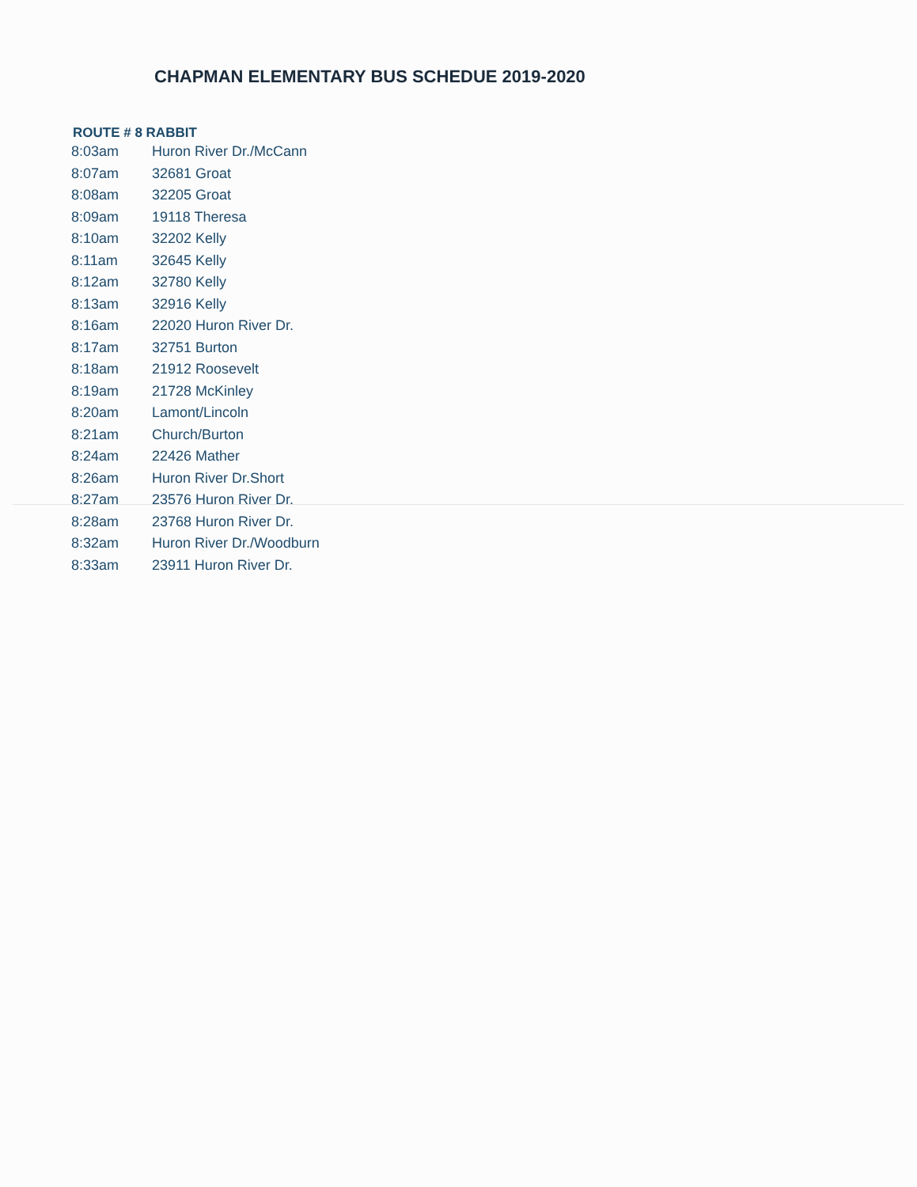CHAPMAN ELEMENTARY BUS SCHEDUE 2019-2020
ROUTE # 8 RABBIT
| 8:03am | Huron River Dr./McCann |
| 8:07am | 32681 Groat |
| 8:08am | 32205 Groat |
| 8:09am | 19118 Theresa |
| 8:10am | 32202 Kelly |
| 8:11am | 32645 Kelly |
| 8:12am | 32780 Kelly |
| 8:13am | 32916 Kelly |
| 8:16am | 22020 Huron River Dr. |
| 8:17am | 32751 Burton |
| 8:18am | 21912 Roosevelt |
| 8:19am | 21728 McKinley |
| 8:20am | Lamont/Lincoln |
| 8:21am | Church/Burton |
| 8:24am | 22426 Mather |
| 8:26am | Huron River Dr.Short |
| 8:27am | 23576 Huron River Dr. |
| 8:28am | 23768 Huron River Dr. |
| 8:32am | Huron River Dr./Woodburn |
| 8:33am | 23911 Huron River Dr. |